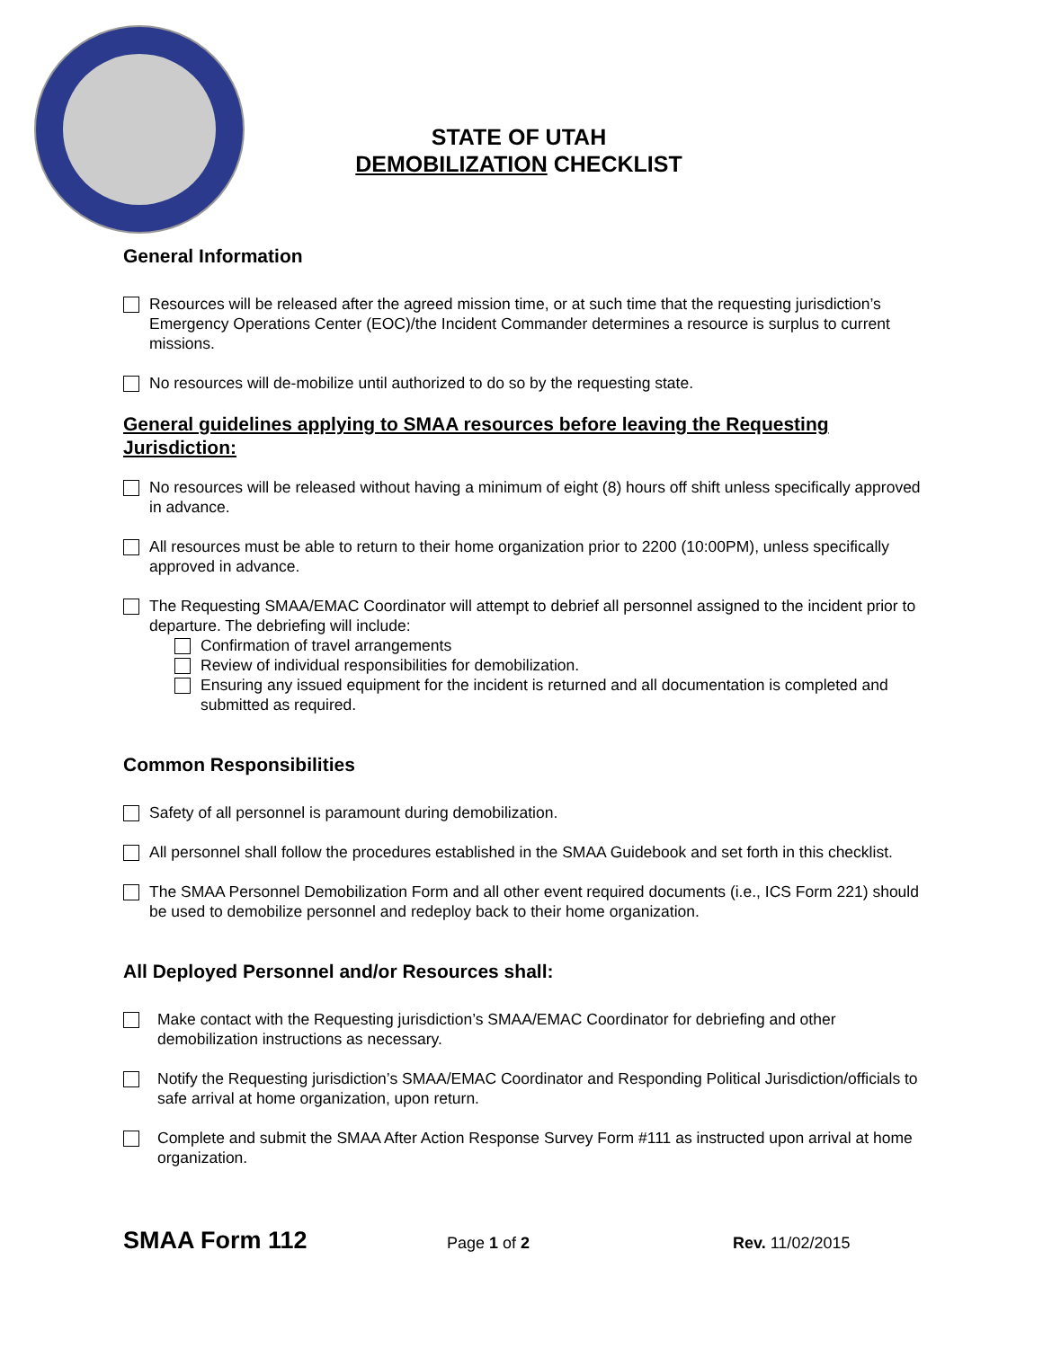STATE OF UTAH
DEMOBILIZATION CHECKLIST
General Information
Resources will be released after the agreed mission time, or at such time that the requesting jurisdiction’s Emergency Operations Center (EOC)/the Incident Commander determines a resource is surplus to current missions.
No resources will de-mobilize until authorized to do so by the requesting state.
General guidelines applying to SMAA resources before leaving the Requesting Jurisdiction:
No resources will be released without having a minimum of eight (8) hours off shift unless specifically approved in advance.
All resources must be able to return to their home organization prior to 2200 (10:00PM), unless specifically approved in advance.
The Requesting SMAA/EMAC Coordinator will attempt to debrief all personnel assigned to the incident prior to departure. The debriefing will include:
Confirmation of travel arrangements
Review of individual responsibilities for demobilization.
Ensuring any issued equipment for the incident is returned and all documentation is completed and submitted as required.
Common Responsibilities
Safety of all personnel is paramount during demobilization.
All personnel shall follow the procedures established in the SMAA Guidebook and set forth in this checklist.
The SMAA Personnel Demobilization Form and all other event required documents (i.e., ICS Form 221) should be used to demobilize personnel and redeploy back to their home organization.
All Deployed Personnel and/or Resources shall:
Make contact with the Requesting jurisdiction’s SMAA/EMAC Coordinator for debriefing and other demobilization instructions as necessary.
Notify the Requesting jurisdiction’s SMAA/EMAC Coordinator and Responding Political Jurisdiction/officials to safe arrival at home organization, upon return.
Complete and submit the SMAA After Action Response Survey Form #111 as instructed upon arrival at home organization.
SMAA Form 112 Page 1 of 2 Rev. 11/02/2015